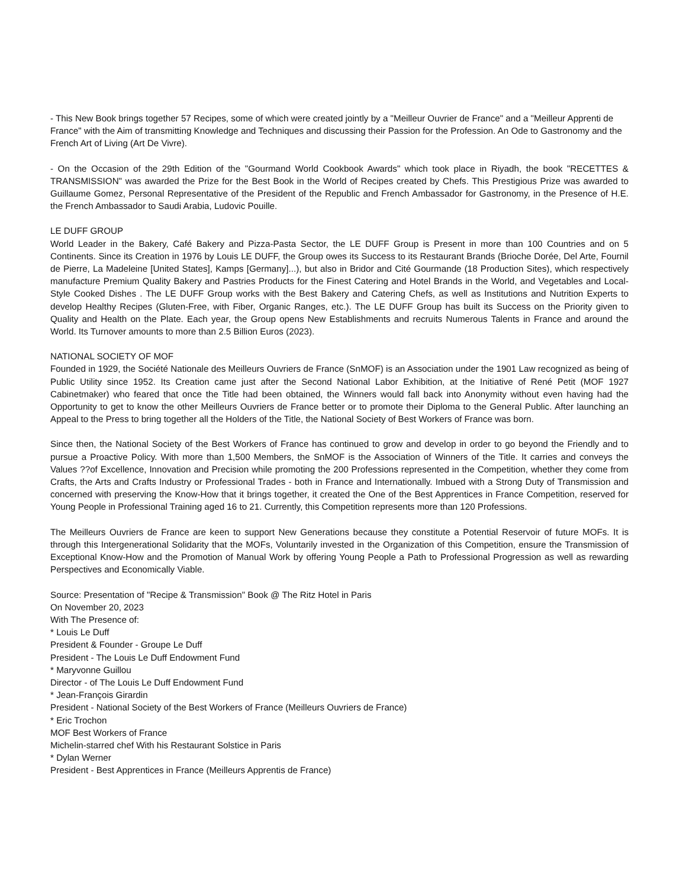- This New Book brings together 57 Recipes, some of which were created jointly by a "Meilleur Ouvrier de France" and a "Meilleur Apprenti de France" with the Aim of transmitting Knowledge and Techniques and discussing their Passion for the Profession. An Ode to Gastronomy and the French Art of Living (Art De Vivre).
- On the Occasion of the 29th Edition of the "Gourmand World Cookbook Awards" which took place in Riyadh, the book "RECETTES & TRANSMISSION" was awarded the Prize for the Best Book in the World of Recipes created by Chefs. This Prestigious Prize was awarded to Guillaume Gomez, Personal Representative of the President of the Republic and French Ambassador for Gastronomy, in the Presence of H.E. the French Ambassador to Saudi Arabia, Ludovic Pouille.
LE DUFF GROUP
World Leader in the Bakery, Café Bakery and Pizza-Pasta Sector, the LE DUFF Group is Present in more than 100 Countries and on 5 Continents. Since its Creation in 1976 by Louis LE DUFF, the Group owes its Success to its Restaurant Brands (Brioche Dorée, Del Arte, Fournil de Pierre, La Madeleine [United States], Kamps [Germany]...), but also in Bridor and Cité Gourmande (18 Production Sites), which respectively manufacture Premium Quality Bakery and Pastries Products for the Finest Catering and Hotel Brands in the World, and Vegetables and Local-Style Cooked Dishes . The LE DUFF Group works with the Best Bakery and Catering Chefs, as well as Institutions and Nutrition Experts to develop Healthy Recipes (Gluten-Free, with Fiber, Organic Ranges, etc.). The LE DUFF Group has built its Success on the Priority given to Quality and Health on the Plate. Each year, the Group opens New Establishments and recruits Numerous Talents in France and around the World. Its Turnover amounts to more than 2.5 Billion Euros (2023).
NATIONAL SOCIETY OF MOF
Founded in 1929, the Société Nationale des Meilleurs Ouvriers de France (SnMOF) is an Association under the 1901 Law recognized as being of Public Utility since 1952. Its Creation came just after the Second National Labor Exhibition, at the Initiative of René Petit (MOF 1927 Cabinetmaker) who feared that once the Title had been obtained, the Winners would fall back into Anonymity without even having had the Opportunity to get to know the other Meilleurs Ouvriers de France better or to promote their Diploma to the General Public. After launching an Appeal to the Press to bring together all the Holders of the Title, the National Society of Best Workers of France was born.
Since then, the National Society of the Best Workers of France has continued to grow and develop in order to go beyond the Friendly and to pursue a Proactive Policy. With more than 1,500 Members, the SnMOF is the Association of Winners of the Title. It carries and conveys the Values ??of Excellence, Innovation and Precision while promoting the 200 Professions represented in the Competition, whether they come from Crafts, the Arts and Crafts Industry or Professional Trades - both in France and Internationally. Imbued with a Strong Duty of Transmission and concerned with preserving the Know-How that it brings together, it created the One of the Best Apprentices in France Competition, reserved for Young People in Professional Training aged 16 to 21. Currently, this Competition represents more than 120 Professions.
The Meilleurs Ouvriers de France are keen to support New Generations because they constitute a Potential Reservoir of future MOFs. It is through this Intergenerational Solidarity that the MOFs, Voluntarily invested in the Organization of this Competition, ensure the Transmission of Exceptional Know-How and the Promotion of Manual Work by offering Young People a Path to Professional Progression as well as rewarding Perspectives and Economically Viable.
Source: Presentation of "Recipe & Transmission" Book @ The Ritz Hotel in Paris
On November 20, 2023
With The Presence of:
* Louis Le Duff
President & Founder - Groupe Le Duff
President - The Louis Le Duff Endowment Fund
* Maryvonne Guillou
Director - of The Louis Le Duff Endowment Fund
* Jean-François Girardin
President - National Society of the Best Workers of France (Meilleurs Ouvriers de France)
* Eric Trochon
MOF Best Workers of France
Michelin-starred chef With his Restaurant Solstice in Paris
* Dylan Werner
President - Best Apprentices in France (Meilleurs Apprentis de France)